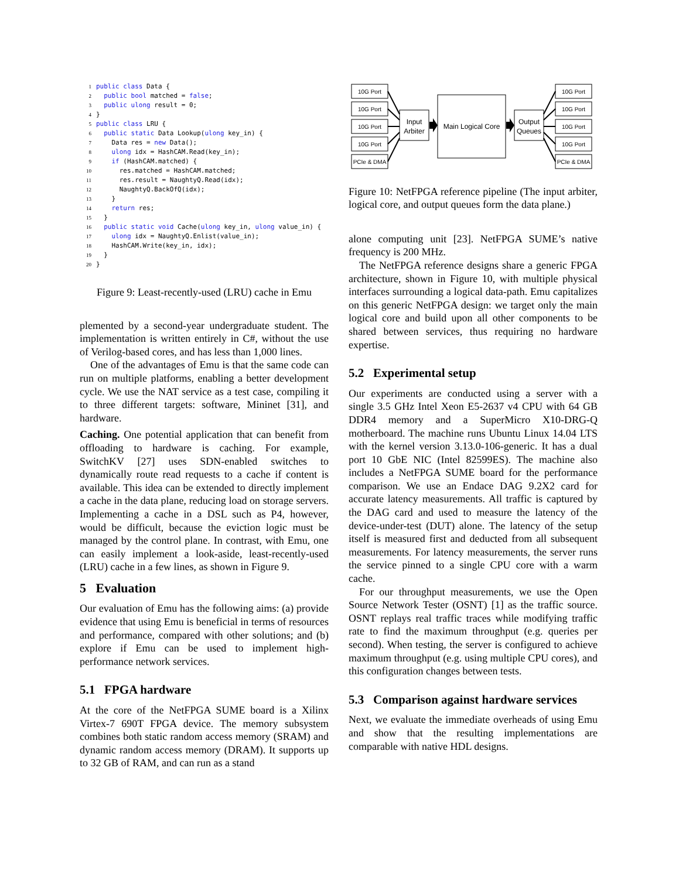1 public class Data { 2 public bool matched = false; 3 public ulong result = 0; 4 } 5 public class LRU { 6 public static Data Lookup(ulong key_in) { 7 Data res = new Data(); 8 ulong idx = HashCAM.Read(key_in); 9 if (HashCAM.matched) { 10 res.matched = HashCAM.matched; 11 res.result = NaughtyQ.Read(idx); 12 NaughtyQ.BackOfQ(idx); 13 } 14 return res; 15 } 16 public static void Cache(ulong key_in, ulong value_in) { 17 ulong idx = NaughtyQ.Enlist(value_in); 18 HashCAM.Write(key_in, idx); 19 } 20 }
Figure 9: Least-recently-used (LRU) cache in Emu
plemented by a second-year undergraduate student. The implementation is written entirely in C#, without the use of Verilog-based cores, and has less than 1,000 lines.
One of the advantages of Emu is that the same code can run on multiple platforms, enabling a better development cycle. We use the NAT service as a test case, compiling it to three different targets: software, Mininet [31], and hardware.
Caching. One potential application that can benefit from offloading to hardware is caching. For example, SwitchKV [27] uses SDN-enabled switches to dynamically route read requests to a cache if content is available. This idea can be extended to directly implement a cache in the data plane, reducing load on storage servers. Implementing a cache in a DSL such as P4, however, would be difficult, because the eviction logic must be managed by the control plane. In contrast, with Emu, one can easily implement a look-aside, least-recently-used (LRU) cache in a few lines, as shown in Figure 9.
5 Evaluation
Our evaluation of Emu has the following aims: (a) provide evidence that using Emu is beneficial in terms of resources and performance, compared with other solutions; and (b) explore if Emu can be used to implement high-performance network services.
5.1 FPGA hardware
At the core of the NetFPGA SUME board is a Xilinx Virtex-7 690T FPGA device. The memory subsystem combines both static random access memory (SRAM) and dynamic random access memory (DRAM). It supports up to 32 GB of RAM, and can run as a stand
10G Port
10G Port
10G Port
10G Port
PCIe & DMA
10G Port
10G Port
10G Port
10G Port
PCIe & DMA
Input
Arbiter
Main Logical Core
Output
Queues
Figure 10: NetFPGA reference pipeline (The input arbiter, logical core, and output queues form the data plane.)
alone computing unit [23]. NetFPGA SUME’s native frequency is 200 MHz.
The NetFPGA reference designs share a generic FPGA architecture, shown in Figure 10, with multiple physical interfaces surrounding a logical data-path. Emu capitalizes on this generic NetFPGA design: we target only the main logical core and build upon all other components to be shared between services, thus requiring no hardware expertise.
5.2 Experimental setup
Our experiments are conducted using a server with a single 3.5 GHz Intel Xeon E5-2637 v4 CPU with 64 GB DDR4 memory and a SuperMicro X10-DRG-Q motherboard. The machine runs Ubuntu Linux 14.04 LTS with the kernel version 3.13.0-106-generic. It has a dual port 10 GbE NIC (Intel 82599ES). The machine also includes a NetFPGA SUME board for the performance comparison. We use an Endace DAG 9.2X2 card for accurate latency measurements. All traffic is captured by the DAG card and used to measure the latency of the device-under-test (DUT) alone. The latency of the setup itself is measured first and deducted from all subsequent measurements. For latency measurements, the server runs the service pinned to a single CPU core with a warm cache.
For our throughput measurements, we use the Open Source Network Tester (OSNT) [1] as the traffic source. OSNT replays real traffic traces while modifying traffic rate to find the maximum throughput (e.g. queries per second). When testing, the server is configured to achieve maximum throughput (e.g. using multiple CPU cores), and this configuration changes between tests.
5.3 Comparison against hardware services
Next, we evaluate the immediate overheads of using Emu and show that the resulting implementations are comparable with native HDL designs.